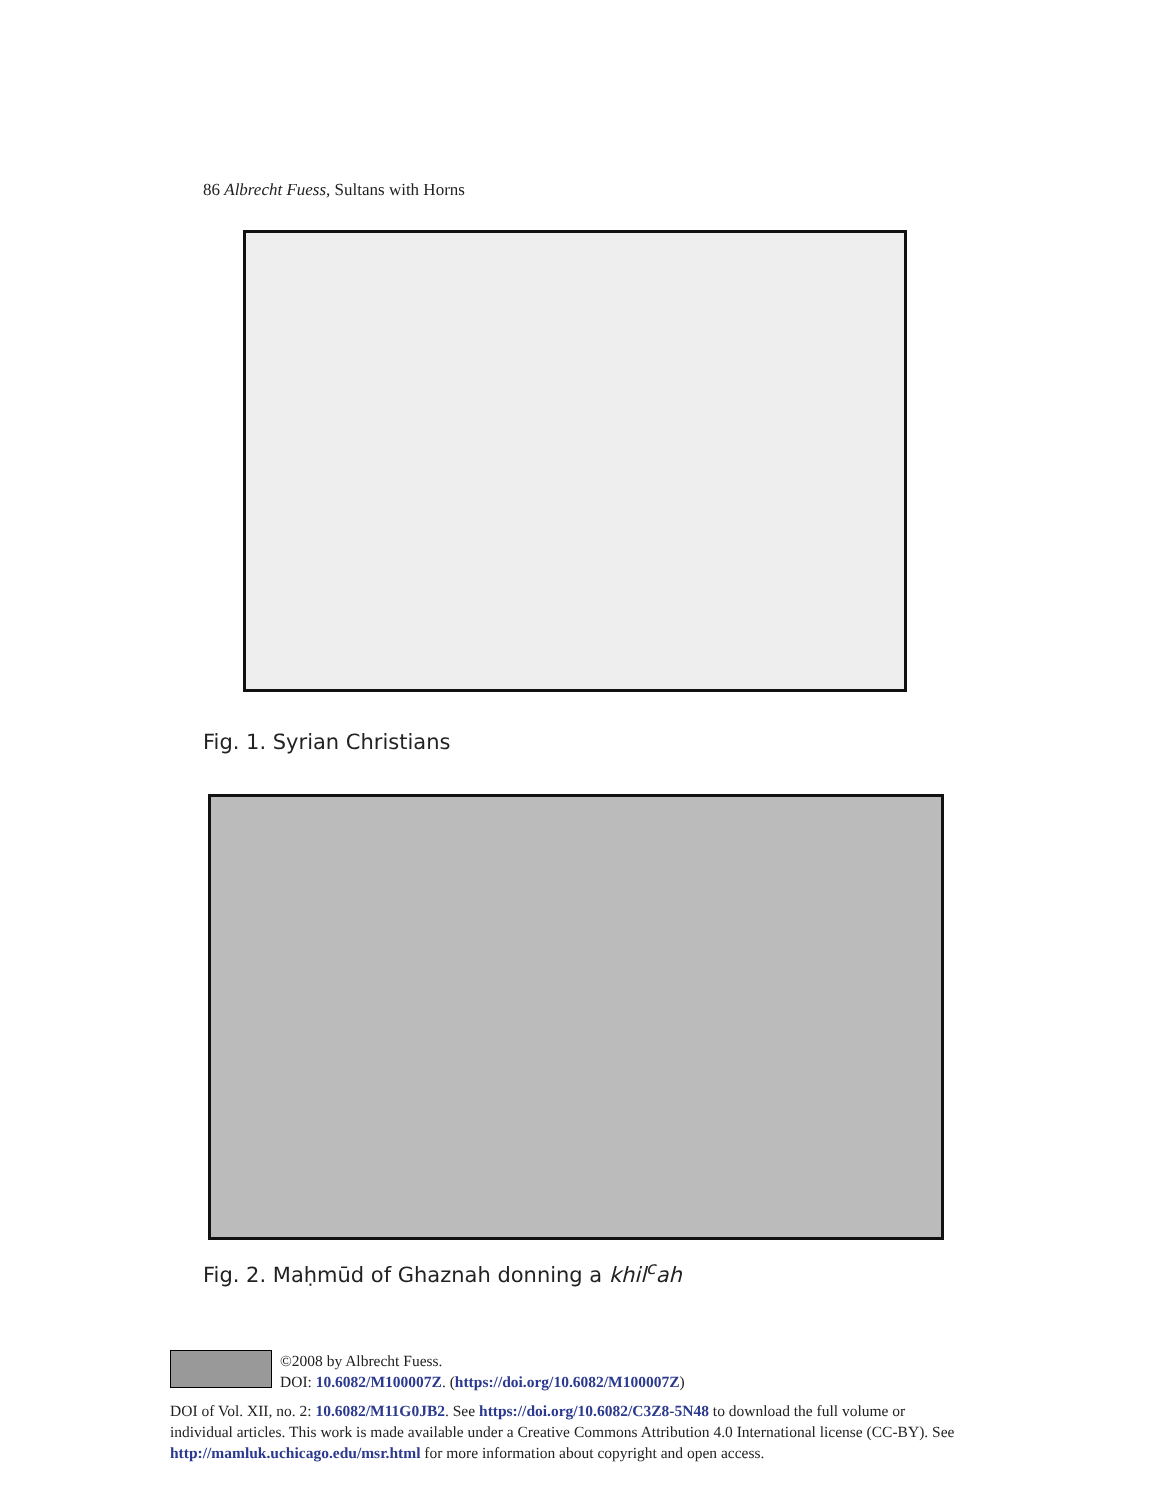86 Albrecht Fuess, Sultans with Horns
Fig. 1. Syrian Christians
Fig. 2. Maḥmūd of Ghaznah donning a khil<sup>c</sup>ah
©2008 by Albrecht Fuess.
DOI: 10.6082/M100007Z. (https://doi.org/10.6082/M100007Z)
DOI of Vol. XII, no. 2: 10.6082/M11G0JB2. See https://doi.org/10.6082/C3Z8-5N48 to download the full volume or individual articles. This work is made available under a Creative Commons Attribution 4.0 International license (CC-BY). See http://mamluk.uchicago.edu/msr.html for more information about copyright and open access.